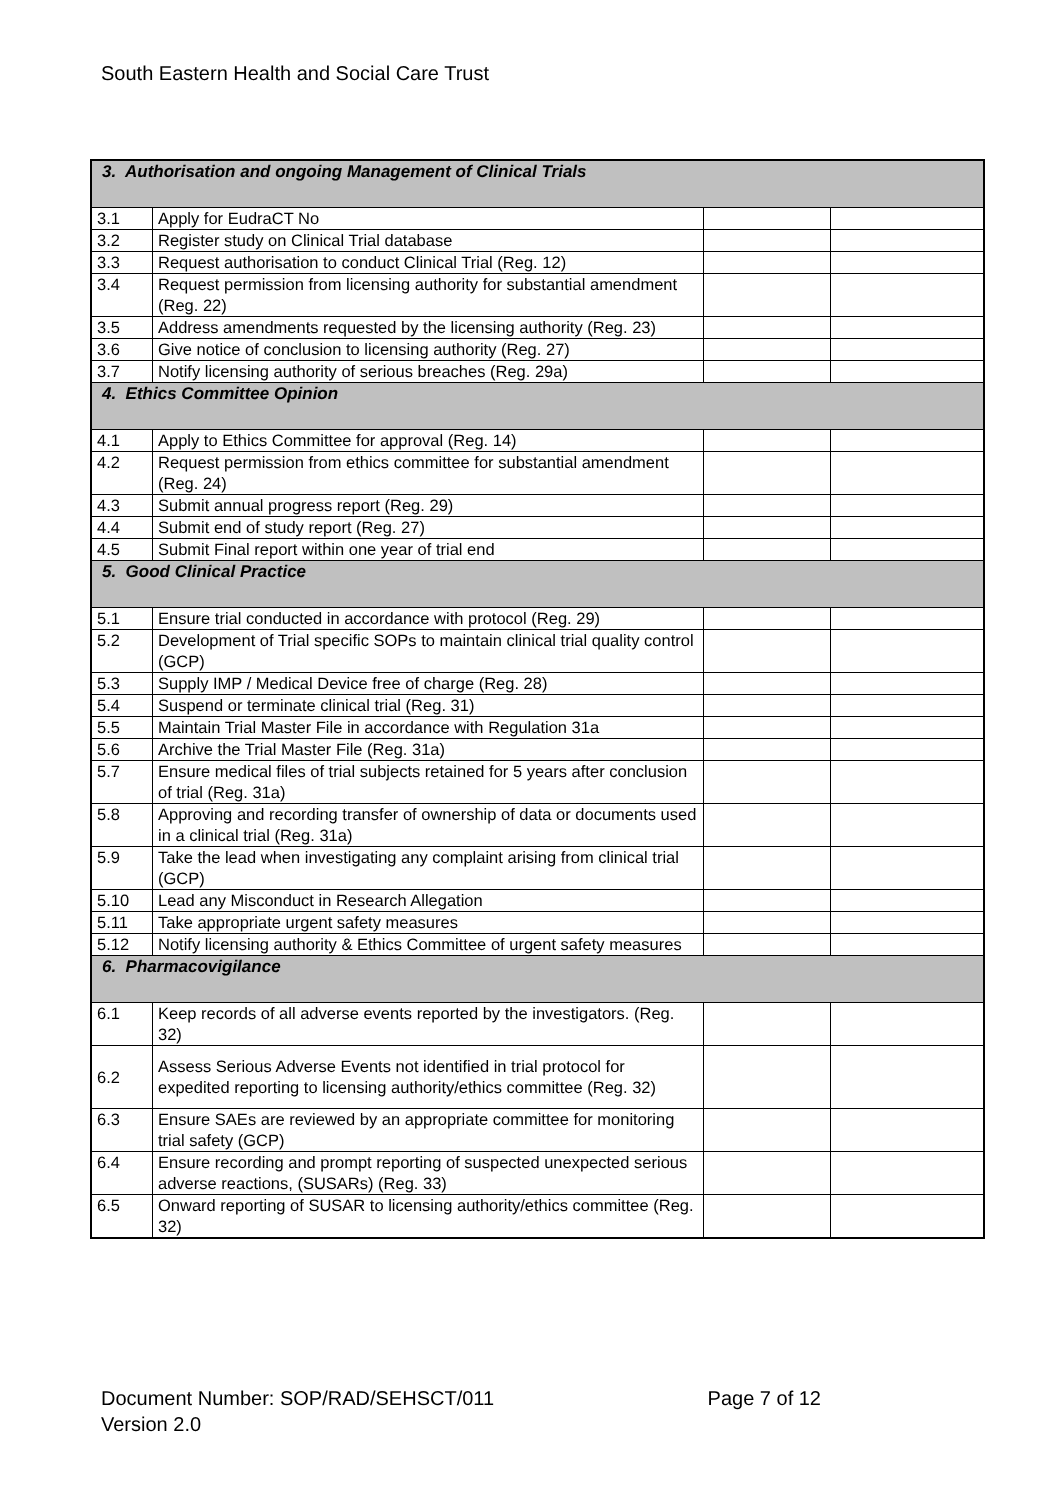South Eastern Health and Social Care Trust
| 3. Authorisation and ongoing Management of Clinical Trials | | | |
| 3.1 | Apply for EudraCT No | | |
| 3.2 | Register study on Clinical Trial database | | |
| 3.3 | Request authorisation to conduct Clinical Trial (Reg. 12) | | |
| 3.4 | Request permission from licensing authority for substantial amendment (Reg. 22) | | |
| 3.5 | Address amendments requested by the licensing authority (Reg. 23) | | |
| 3.6 | Give notice of conclusion to licensing authority (Reg. 27) | | |
| 3.7 | Notify licensing authority of serious breaches (Reg. 29a) | | |
| 4. Ethics Committee Opinion | | | |
| 4.1 | Apply to Ethics Committee for approval (Reg. 14) | | |
| 4.2 | Request permission from ethics committee for substantial amendment (Reg. 24) | | |
| 4.3 | Submit annual progress report (Reg. 29) | | |
| 4.4 | Submit end of study report (Reg. 27) | | |
| 4.5 | Submit Final report within one year of trial end | | |
| 5. Good Clinical Practice | | | |
| 5.1 | Ensure trial conducted in accordance with protocol (Reg. 29) | | |
| 5.2 | Development of Trial specific SOPs to maintain clinical trial quality control (GCP) | | |
| 5.3 | Supply IMP / Medical Device free of charge (Reg. 28) | | |
| 5.4 | Suspend or terminate clinical trial (Reg. 31) | | |
| 5.5 | Maintain Trial Master File in accordance with Regulation 31a | | |
| 5.6 | Archive the Trial Master File (Reg. 31a) | | |
| 5.7 | Ensure medical files of trial subjects retained for 5 years after conclusion of trial (Reg. 31a) | | |
| 5.8 | Approving and recording transfer of ownership of data or documents used in a clinical trial (Reg. 31a) | | |
| 5.9 | Take the lead when investigating any complaint arising from clinical trial (GCP) | | |
| 5.10 | Lead any Misconduct in Research Allegation | | |
| 5.11 | Take appropriate urgent safety measures | | |
| 5.12 | Notify licensing authority & Ethics Committee of urgent safety measures | | |
| 6. Pharmacovigilance | | | |
| 6.1 | Keep records of all adverse events reported by the investigators. (Reg. 32) | | |
| 6.2 | Assess Serious Adverse Events not identified in trial protocol for expedited reporting to licensing authority/ethics committee (Reg. 32) | | |
| 6.3 | Ensure SAEs are reviewed by an appropriate committee for monitoring trial safety (GCP) | | |
| 6.4 | Ensure recording and prompt reporting of suspected unexpected serious adverse reactions, (SUSARs) (Reg. 33) | | |
| 6.5 | Onward reporting of SUSAR to licensing authority/ethics committee (Reg. 32) | | |
Page 7 of 12 Document Number: SOP/RAD/SEHSCT/011
Version 2.0